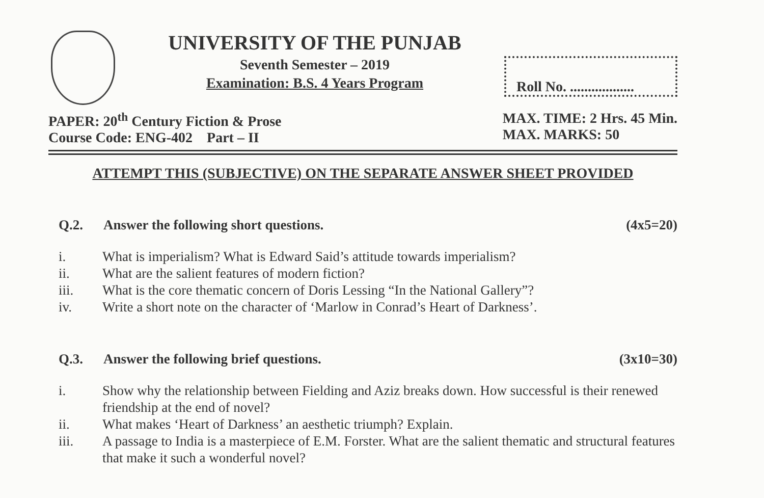UNIVERSITY OF THE PUNJAB
Seventh Semester – 2019
Examination: B.S. 4 Years Program
Roll No. ..................
PAPER: 20<sup>th</sup> Century Fiction & Prose
Course Code: ENG-402 Part – II
MAX. TIME: 2 Hrs. 45 Min.
MAX. MARKS: 50
ATTEMPT THIS (SUBJECTIVE) ON THE SEPARATE ANSWER SHEET PROVIDED
Q.2. Answer the following short questions. (4x5=20)
i. What is imperialism? What is Edward Said’s attitude towards imperialism?
ii. What are the salient features of modern fiction?
iii. What is the core thematic concern of Doris Lessing “In the National Gallery”?
iv. Write a short note on the character of ‘Marlow in Conrad’s Heart of Darkness’.
Q.3. Answer the following brief questions. (3x10=30)
i. Show why the relationship between Fielding and Aziz breaks down. How successful is their renewed friendship at the end of novel?
ii. What makes ‘Heart of Darkness’ an aesthetic triumph? Explain.
iii. A passage to India is a masterpiece of E.M. Forster. What are the salient thematic and structural features that make it such a wonderful novel?